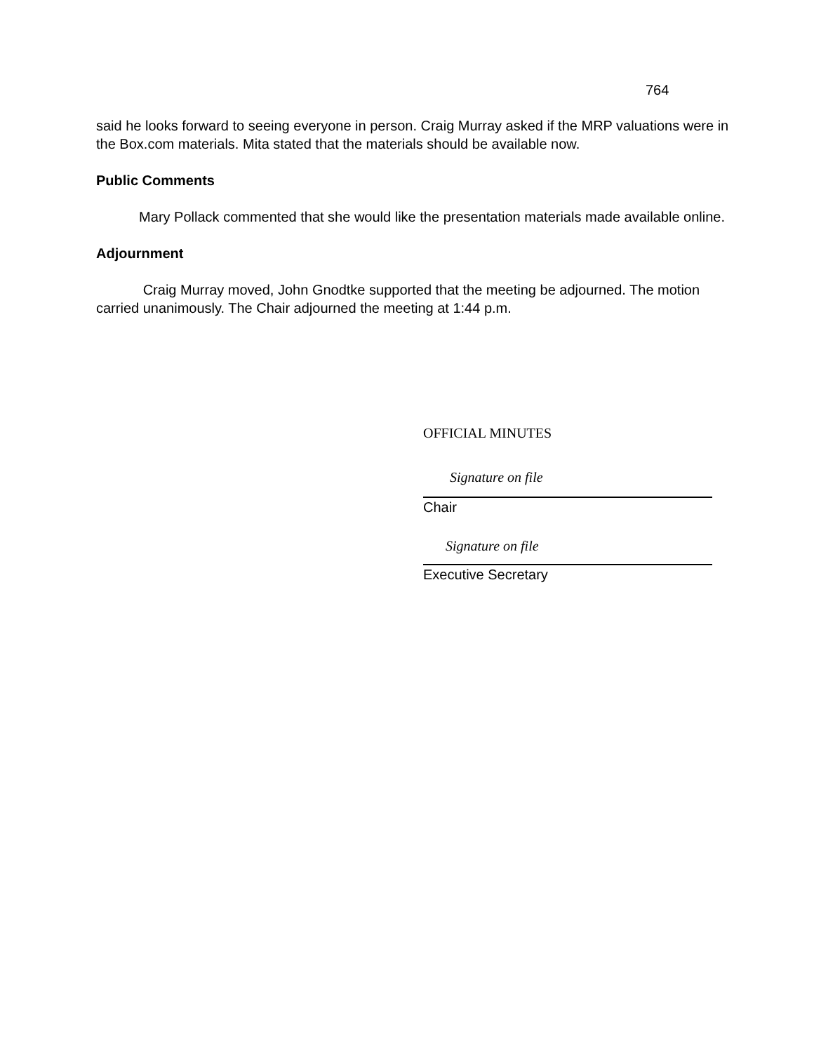764
said he looks forward to seeing everyone in person. Craig Murray asked if the MRP valuations were in the Box.com materials. Mita stated that the materials should be available now.
Public Comments
Mary Pollack commented that she would like the presentation materials made available online.
Adjournment
Craig Murray moved, John Gnodtke supported that the meeting be adjourned. The motion carried unanimously. The Chair adjourned the meeting at 1:44 p.m.
OFFICIAL MINUTES
Signature on file
Chair
Signature on file
Executive Secretary